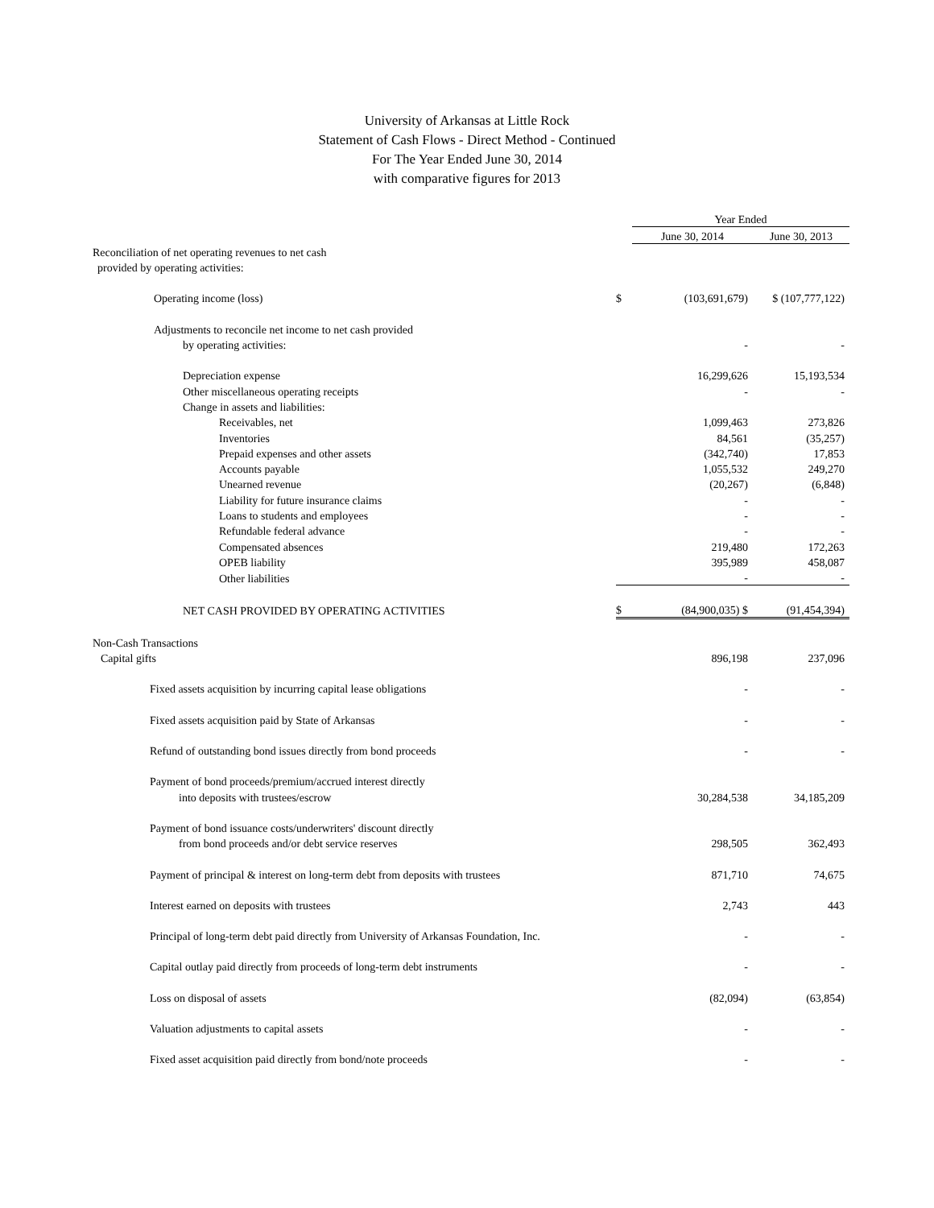University of Arkansas at Little Rock
Statement of Cash Flows - Direct Method - Continued
For The Year Ended June 30, 2014
with comparative figures for 2013
| | | Year Ended | |
| | | June 30, 2014 | June 30, 2013 |
| Reconciliation of net operating revenues to net cash | | | |
| provided by operating activities: | | | |
| Operating income (loss) | $ | (103,691,679) | $ (107,777,122) |
| Adjustments to reconcile net income to net cash provided | | | |
| by operating activities: | | - | - |
| Depreciation expense | | 16,299,626 | 15,193,534 |
| Other miscellaneous operating receipts | | - | - |
| Change in assets and liabilities: | | | |
| Receivables, net | | 1,099,463 | 273,826 |
| Inventories | | 84,561 | (35,257) |
| Prepaid expenses and other assets | | (342,740) | 17,853 |
| Accounts payable | | 1,055,532 | 249,270 |
| Unearned revenue | | (20,267) | (6,848) |
| Liability for future insurance claims | | - | - |
| Loans to students and employees | | - | - |
| Refundable federal advance | | - | - |
| Compensated absences | | 219,480 | 172,263 |
| OPEB liability | | 395,989 | 458,087 |
| Other liabilities | | - | - |
| NET CASH PROVIDED BY OPERATING ACTIVITIES | $ | (84,900,035) $ | (91,454,394) |
| Non-Cash Transactions | | | |
| Capital gifts | | 896,198 | 237,096 |
| Fixed assets acquisition by incurring capital lease obligations | | - | - |
| Fixed assets acquisition paid by State of Arkansas | | - | - |
| Refund of outstanding bond issues directly from bond proceeds | | - | - |
| Payment of bond proceeds/premium/accrued interest directly | | | |
| into deposits with trustees/escrow | | 30,284,538 | 34,185,209 |
| Payment of bond issuance costs/underwriters' discount directly | | | |
| from bond proceeds and/or debt service reserves | | 298,505 | 362,493 |
| Payment of principal & interest on long-term debt from deposits with trustees | | 871,710 | 74,675 |
| Interest earned on deposits with trustees | | 2,743 | 443 |
| Principal of long-term debt paid directly from University of Arkansas Foundation, Inc. | | - | - |
| Capital outlay paid directly from proceeds of long-term debt instruments | | - | - |
| Loss on disposal of assets | | (82,094) | (63,854) |
| Valuation adjustments to capital assets | | - | - |
| Fixed asset acquisition paid directly from bond/note proceeds | | - | - |